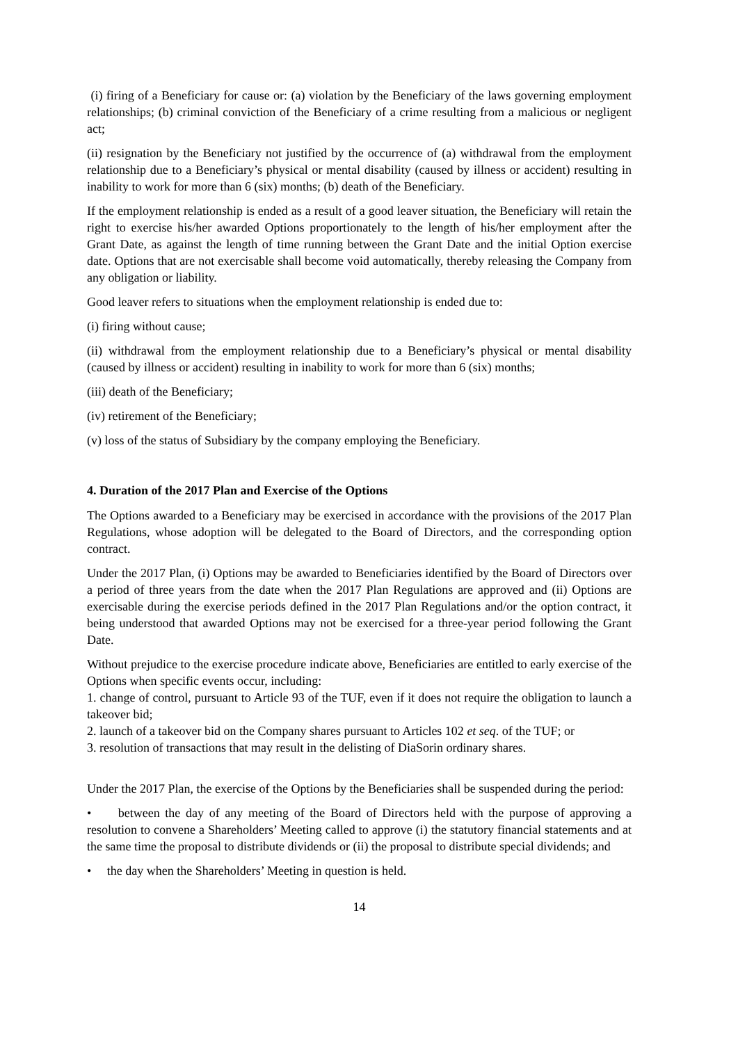(i) firing of a Beneficiary for cause or: (a) violation by the Beneficiary of the laws governing employment relationships; (b) criminal conviction of the Beneficiary of a crime resulting from a malicious or negligent act;
(ii) resignation by the Beneficiary not justified by the occurrence of (a) withdrawal from the employment relationship due to a Beneficiary’s physical or mental disability (caused by illness or accident) resulting in inability to work for more than 6 (six) months; (b) death of the Beneficiary.
If the employment relationship is ended as a result of a good leaver situation, the Beneficiary will retain the right to exercise his/her awarded Options proportionately to the length of his/her employment after the Grant Date, as against the length of time running between the Grant Date and the initial Option exercise date. Options that are not exercisable shall become void automatically, thereby releasing the Company from any obligation or liability.
Good leaver refers to situations when the employment relationship is ended due to:
(i) firing without cause;
(ii) withdrawal from the employment relationship due to a Beneficiary’s physical or mental disability (caused by illness or accident) resulting in inability to work for more than 6 (six) months;
(iii) death of the Beneficiary;
(iv) retirement of the Beneficiary;
(v) loss of the status of Subsidiary by the company employing the Beneficiary.
4. Duration of the 2017 Plan and Exercise of the Options
The Options awarded to a Beneficiary may be exercised in accordance with the provisions of the 2017 Plan Regulations, whose adoption will be delegated to the Board of Directors, and the corresponding option contract.
Under the 2017 Plan, (i) Options may be awarded to Beneficiaries identified by the Board of Directors over a period of three years from the date when the 2017 Plan Regulations are approved and (ii) Options are exercisable during the exercise periods defined in the 2017 Plan Regulations and/or the option contract, it being understood that awarded Options may not be exercised for a three-year period following the Grant Date.
Without prejudice to the exercise procedure indicate above, Beneficiaries are entitled to early exercise of the Options when specific events occur, including:
1. change of control, pursuant to Article 93 of the TUF, even if it does not require the obligation to launch a takeover bid;
2. launch of a takeover bid on the Company shares pursuant to Articles 102 et seq. of the TUF; or
3. resolution of transactions that may result in the delisting of DiaSorin ordinary shares.
Under the 2017 Plan, the exercise of the Options by the Beneficiaries shall be suspended during the period:
• between the day of any meeting of the Board of Directors held with the purpose of approving a resolution to convene a Shareholders’ Meeting called to approve (i) the statutory financial statements and at the same time the proposal to distribute dividends or (ii) the proposal to distribute special dividends; and
• the day when the Shareholders’ Meeting in question is held.
14